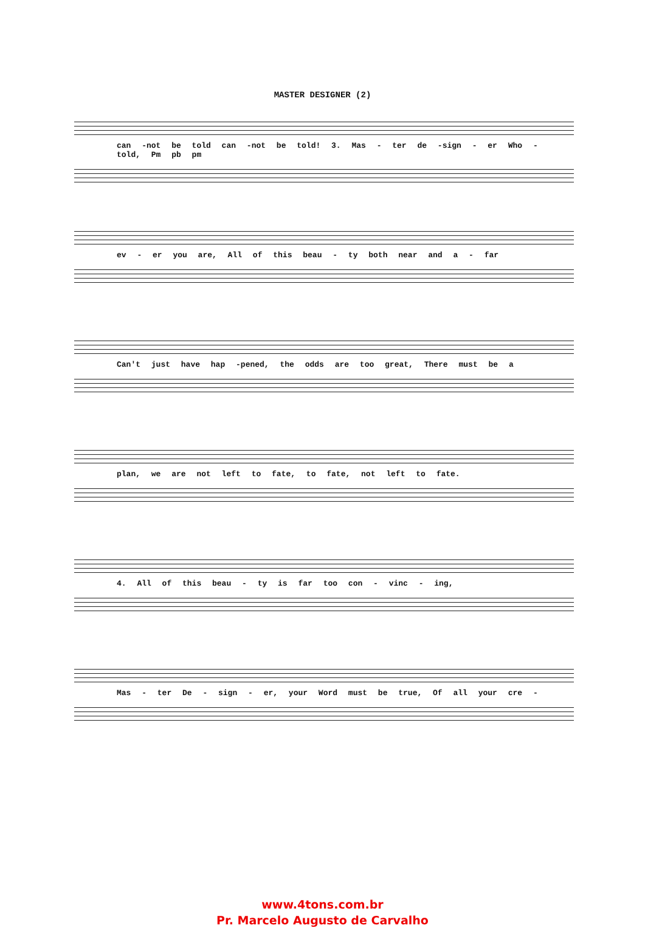MASTER DESIGNER (2)
can -not be told can -not be told! 3. Mas - ter de -sign - er Who -
told, Pm pb pm
ev - er you are, All of this beau - ty both near and a - far
Can't just have hap -pened, the odds are too great, There must be a
plan, we are not left to fate, to fate, not left to fate.
4. All of this beau - ty is far too con - vinc - ing,
Mas - ter De - sign - er, your Word must be true, Of all your cre -
www.4tons.com.br
Pr. Marcelo Augusto de Carvalho